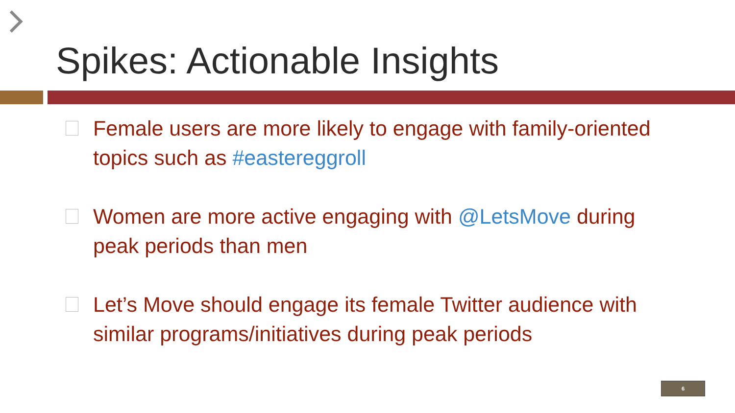Spikes: Actionable Insights
Female users are more likely to engage with family-oriented topics such as #eastereggroll
Women are more active engaging with @LetsMove during peak periods than men
Let’s Move should engage its female Twitter audience with similar programs/initiatives during peak periods
6